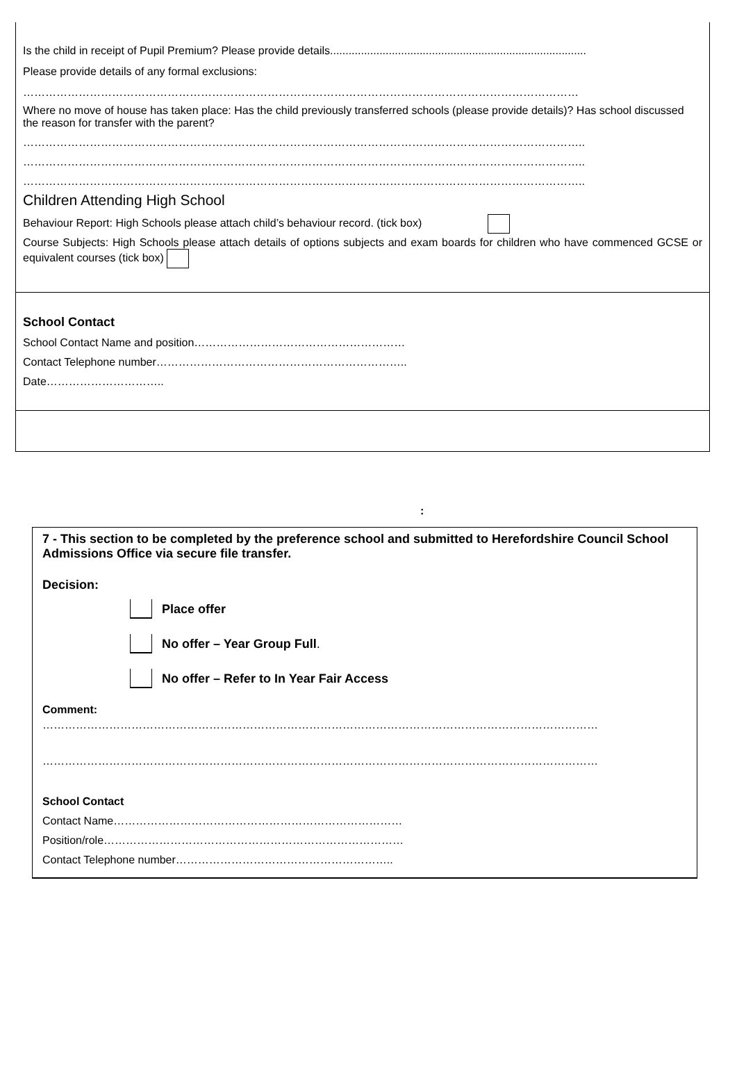Is the child in receipt of Pupil Premium? Please provide details...................................................................................
Please provide details of any formal exclusions:
……………………………………………………………………………………………………………………………………
Where no move of house has taken place: Has the child previously transferred schools (please provide details)? Has school discussed the reason for transfer with the parent?
……………………………………………………………………………………………………………………………………..
……………………………………………………………………………………………………………………………………..
……………………………………………………………………………………………………………………………………..
Children Attending High School
Behaviour Report: High Schools please attach child’s behaviour record. (tick box)
Course Subjects: High Schools please attach details of options subjects and exam boards for children who have commenced GCSE or equivalent courses (tick box)
School Contact
School Contact Name and position…………………………………………………
Contact Telephone number…………………………………………………………..
Date…………………………..
:
7 - This section to be completed by the preference school and submitted to Herefordshire Council School Admissions Office via secure file transfer.
Decision:
Place offer
No offer – Year Group Full.
No offer – Refer to In Year Fair Access
Comment:
……………………………………………………………………………………………………………………………………
……………………………………………………………………………………………………………………………………
School Contact
Contact Name……………………………………………………………………
Position/role………………………………………………………………………
Contact Telephone number…………………………………………………..